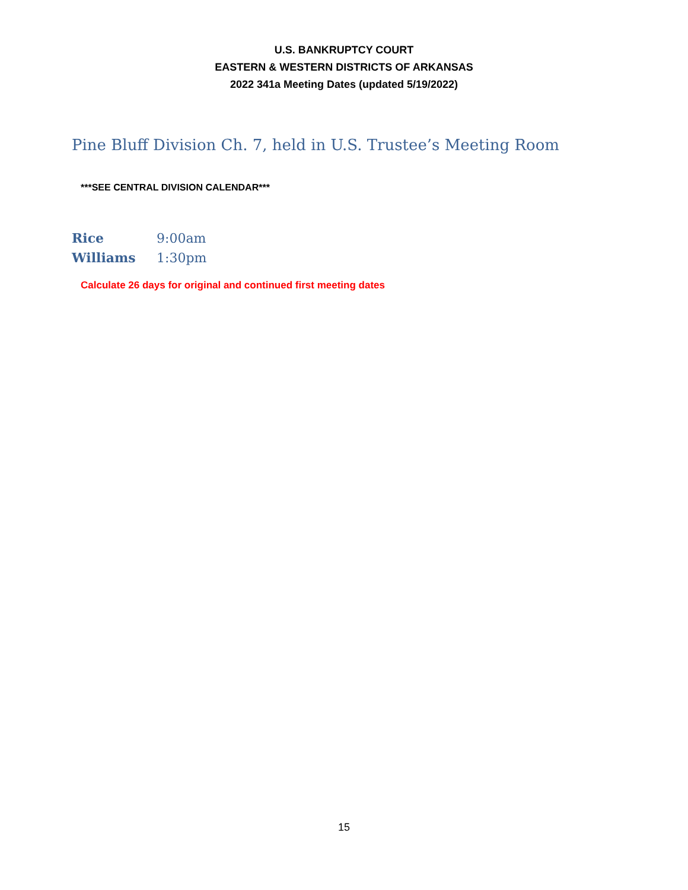U.S. BANKRUPTCY COURT
EASTERN & WESTERN DISTRICTS OF ARKANSAS
2022 341a Meeting Dates (updated 5/19/2022)
Pine Bluff Division Ch. 7, held in U.S. Trustee’s Meeting Room
***SEE CENTRAL DIVISION CALENDAR***
Rice 9:00am
Williams 1:30pm
Calculate 26 days for original and continued first meeting dates
15